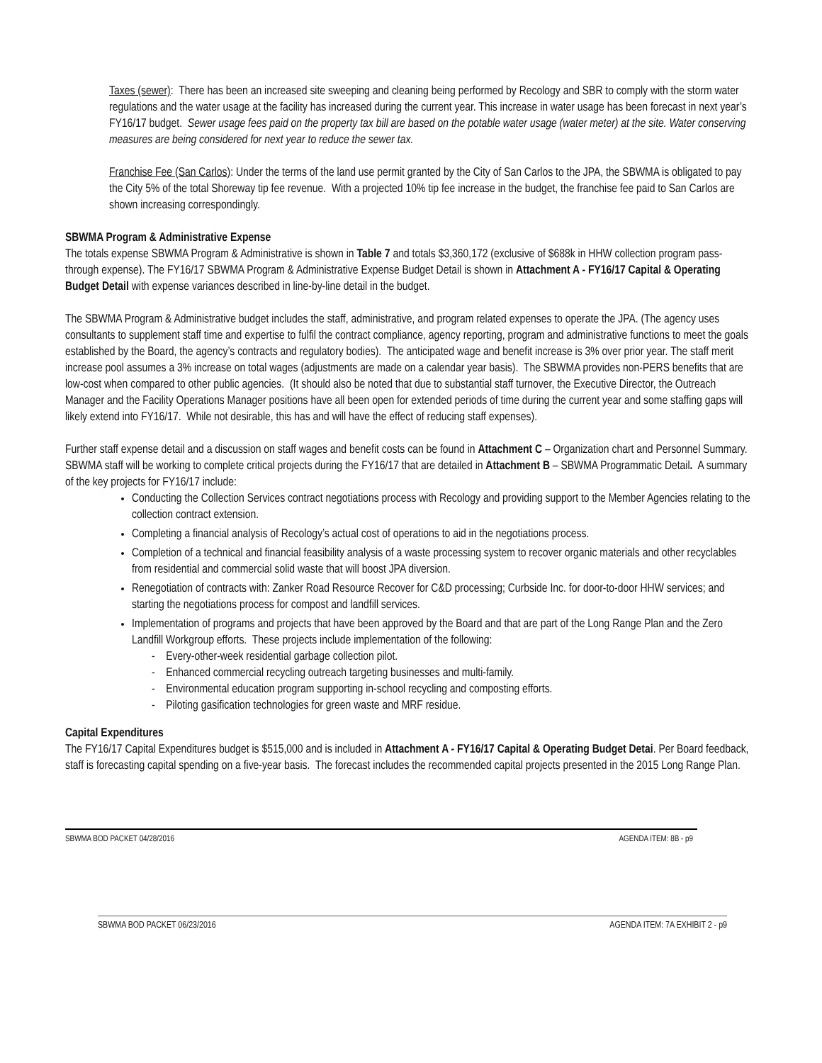Taxes (sewer): There has been an increased site sweeping and cleaning being performed by Recology and SBR to comply with the storm water regulations and the water usage at the facility has increased during the current year. This increase in water usage has been forecast in next year’s FY16/17 budget. Sewer usage fees paid on the property tax bill are based on the potable water usage (water meter) at the site. Water conserving measures are being considered for next year to reduce the sewer tax.
Franchise Fee (San Carlos): Under the terms of the land use permit granted by the City of San Carlos to the JPA, the SBWMA is obligated to pay the City 5% of the total Shoreway tip fee revenue. With a projected 10% tip fee increase in the budget, the franchise fee paid to San Carlos are shown increasing correspondingly.
SBWMA Program & Administrative Expense
The totals expense SBWMA Program & Administrative is shown in Table 7 and totals $3,360,172 (exclusive of $688k in HHW collection program pass-through expense). The FY16/17 SBWMA Program & Administrative Expense Budget Detail is shown in Attachment A - FY16/17 Capital & Operating Budget Detail with expense variances described in line-by-line detail in the budget.
The SBWMA Program & Administrative budget includes the staff, administrative, and program related expenses to operate the JPA. (The agency uses consultants to supplement staff time and expertise to fulfil the contract compliance, agency reporting, program and administrative functions to meet the goals established by the Board, the agency’s contracts and regulatory bodies). The anticipated wage and benefit increase is 3% over prior year. The staff merit increase pool assumes a 3% increase on total wages (adjustments are made on a calendar year basis). The SBWMA provides non-PERS benefits that are low-cost when compared to other public agencies. (It should also be noted that due to substantial staff turnover, the Executive Director, the Outreach Manager and the Facility Operations Manager positions have all been open for extended periods of time during the current year and some staffing gaps will likely extend into FY16/17. While not desirable, this has and will have the effect of reducing staff expenses).
Further staff expense detail and a discussion on staff wages and benefit costs can be found in Attachment C – Organization chart and Personnel Summary. SBWMA staff will be working to complete critical projects during the FY16/17 that are detailed in Attachment B – SBWMA Programmatic Detail. A summary of the key projects for FY16/17 include:
Conducting the Collection Services contract negotiations process with Recology and providing support to the Member Agencies relating to the collection contract extension.
Completing a financial analysis of Recology’s actual cost of operations to aid in the negotiations process.
Completion of a technical and financial feasibility analysis of a waste processing system to recover organic materials and other recyclables from residential and commercial solid waste that will boost JPA diversion.
Renegotiation of contracts with: Zanker Road Resource Recover for C&D processing; Curbside Inc. for door-to-door HHW services; and starting the negotiations process for compost and landfill services.
Implementation of programs and projects that have been approved by the Board and that are part of the Long Range Plan and the Zero Landfill Workgroup efforts. These projects include implementation of the following:
- Every-other-week residential garbage collection pilot.
- Enhanced commercial recycling outreach targeting businesses and multi-family.
- Environmental education program supporting in-school recycling and composting efforts.
- Piloting gasification technologies for green waste and MRF residue.
Capital Expenditures
The FY16/17 Capital Expenditures budget is $515,000 and is included in Attachment A - FY16/17 Capital & Operating Budget Detai. Per Board feedback, staff is forecasting capital spending on a five-year basis. The forecast includes the recommended capital projects presented in the 2015 Long Range Plan.
SBWMA BOD PACKET 04/28/2016 AGENDA ITEM: 8B - p9
SBWMA BOD PACKET 06/23/2016 AGENDA ITEM: 7A EXHIBIT 2 - p9